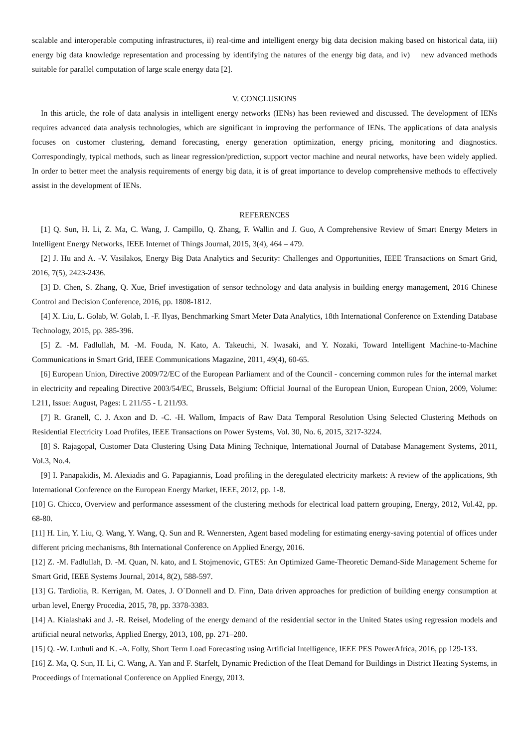scalable and interoperable computing infrastructures, ii) real-time and intelligent energy big data decision making based on historical data, iii) energy big data knowledge representation and processing by identifying the natures of the energy big data, and iv) new advanced methods suitable for parallel computation of large scale energy data [2].
V. CONCLUSIONS
In this article, the role of data analysis in intelligent energy networks (IENs) has been reviewed and discussed. The development of IENs requires advanced data analysis technologies, which are significant in improving the performance of IENs. The applications of data analysis focuses on customer clustering, demand forecasting, energy generation optimization, energy pricing, monitoring and diagnostics. Correspondingly, typical methods, such as linear regression/prediction, support vector machine and neural networks, have been widely applied. In order to better meet the analysis requirements of energy big data, it is of great importance to develop comprehensive methods to effectively assist in the development of IENs.
REFERENCES
[1] Q. Sun, H. Li, Z. Ma, C. Wang, J. Campillo, Q. Zhang, F. Wallin and J. Guo, A Comprehensive Review of Smart Energy Meters in Intelligent Energy Networks, IEEE Internet of Things Journal, 2015, 3(4), 464 – 479.
[2] J. Hu and A. -V. Vasilakos, Energy Big Data Analytics and Security: Challenges and Opportunities, IEEE Transactions on Smart Grid, 2016, 7(5), 2423-2436.
[3] D. Chen, S. Zhang, Q. Xue, Brief investigation of sensor technology and data analysis in building energy management, 2016 Chinese Control and Decision Conference, 2016, pp. 1808-1812.
[4] X. Liu, L. Golab, W. Golab, I. -F. Ilyas, Benchmarking Smart Meter Data Analytics, 18th International Conference on Extending Database Technology, 2015, pp. 385-396.
[5] Z. -M. Fadlullah, M. -M. Fouda, N. Kato, A. Takeuchi, N. Iwasaki, and Y. Nozaki, Toward Intelligent Machine-to-Machine Communications in Smart Grid, IEEE Communications Magazine, 2011, 49(4), 60-65.
[6] European Union, Directive 2009/72/EC of the European Parliament and of the Council - concerning common rules for the internal market in electricity and repealing Directive 2003/54/EC, Brussels, Belgium: Official Journal of the European Union, European Union, 2009, Volume: L211, Issue: August, Pages: L 211/55 - L 211/93.
[7] R. Granell, C. J. Axon and D. -C. -H. Wallom, Impacts of Raw Data Temporal Resolution Using Selected Clustering Methods on Residential Electricity Load Profiles, IEEE Transactions on Power Systems, Vol. 30, No. 6, 2015, 3217-3224.
[8] S. Rajagopal, Customer Data Clustering Using Data Mining Technique, International Journal of Database Management Systems, 2011, Vol.3, No.4.
[9] I. Panapakidis, M. Alexiadis and G. Papagiannis, Load profiling in the deregulated electricity markets: A review of the applications, 9th International Conference on the European Energy Market, IEEE, 2012, pp. 1-8.
[10] G. Chicco, Overview and performance assessment of the clustering methods for electrical load pattern grouping, Energy, 2012, Vol.42, pp. 68-80.
[11] H. Lin, Y. Liu, Q. Wang, Y. Wang, Q. Sun and R. Wennersten, Agent based modeling for estimating energy-saving potential of offices under different pricing mechanisms, 8th International Conference on Applied Energy, 2016.
[12] Z. -M. Fadlullah, D. -M. Quan, N. kato, and I. Stojmenovic, GTES: An Optimized Game-Theoretic Demand-Side Management Scheme for Smart Grid, IEEE Systems Journal, 2014, 8(2), 588-597.
[13] G. Tardiolia, R. Kerrigan, M. Oates, J. O`Donnell and D. Finn, Data driven approaches for prediction of building energy consumption at urban level, Energy Procedia, 2015, 78, pp. 3378-3383.
[14] A. Kialashaki and J. -R. Reisel, Modeling of the energy demand of the residential sector in the United States using regression models and artificial neural networks, Applied Energy, 2013, 108, pp. 271–280.
[15] Q. -W. Luthuli and K. -A. Folly, Short Term Load Forecasting using Artificial Intelligence, IEEE PES PowerAfrica, 2016, pp 129-133.
[16] Z. Ma, Q. Sun, H. Li, C. Wang, A. Yan and F. Starfelt, Dynamic Prediction of the Heat Demand for Buildings in District Heating Systems, in Proceedings of International Conference on Applied Energy, 2013.